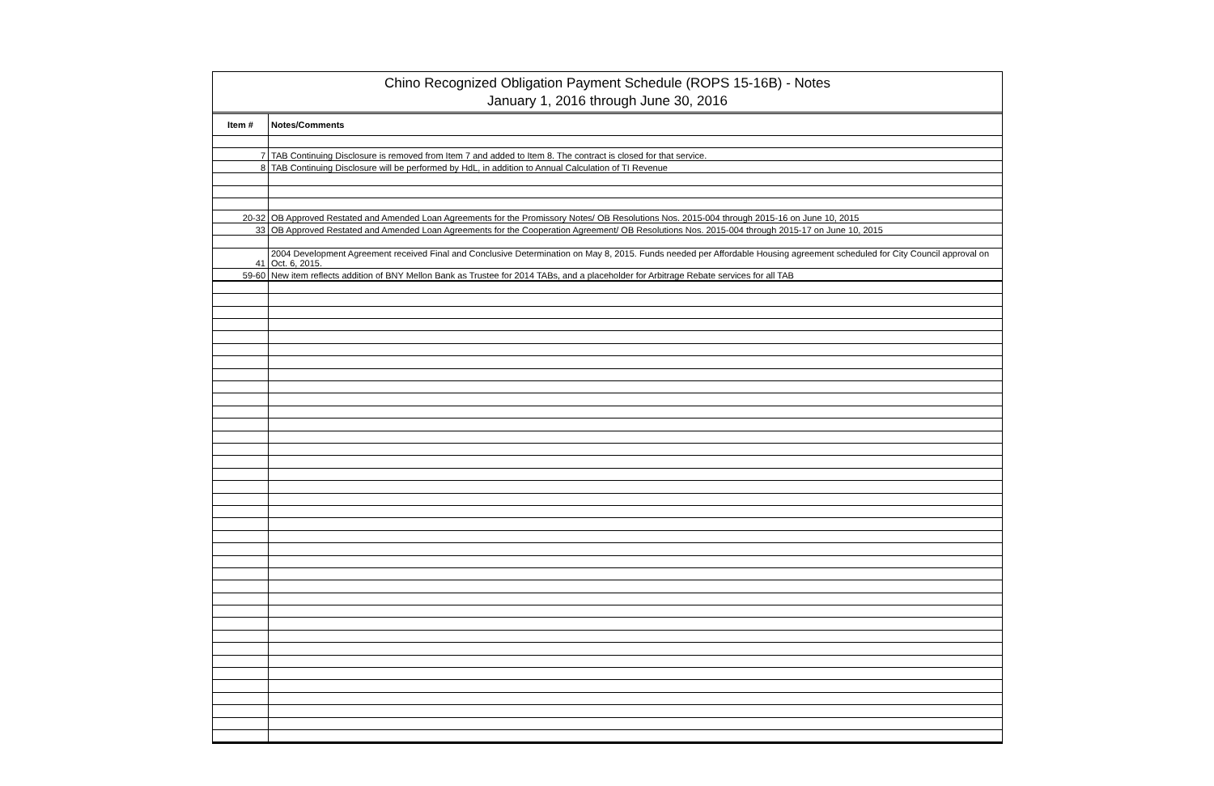Chino Recognized Obligation Payment Schedule (ROPS 15-16B) - Notes
January 1, 2016 through June 30, 2016
| Item # | Notes/Comments |
| --- | --- |
| 7 | TAB Continuing Disclosure is removed from Item 7 and added to Item 8. The contract is closed for that service. |
| 8 | TAB Continuing Disclosure will be performed by HdL, in addition to Annual Calculation of TI Revenue |
| 20-32 | OB Approved Restated and Amended Loan Agreements for the Promissory Notes/ OB Resolutions Nos. 2015-004 through 2015-16 on June 10, 2015 |
| 33 | OB Approved Restated and Amended Loan Agreements for the Cooperation Agreement/ OB Resolutions Nos. 2015-004 through 2015-17 on June 10, 2015 |
| 41 | 2004 Development Agreement received Final and Conclusive Determination on May 8, 2015. Funds needed per Affordable Housing agreement scheduled for City Council approval on Oct. 6, 2015. |
| 59-60 | New item reflects addition of BNY Mellon Bank as Trustee for 2014 TABs, and a placeholder for Arbitrage Rebate services for all TAB |